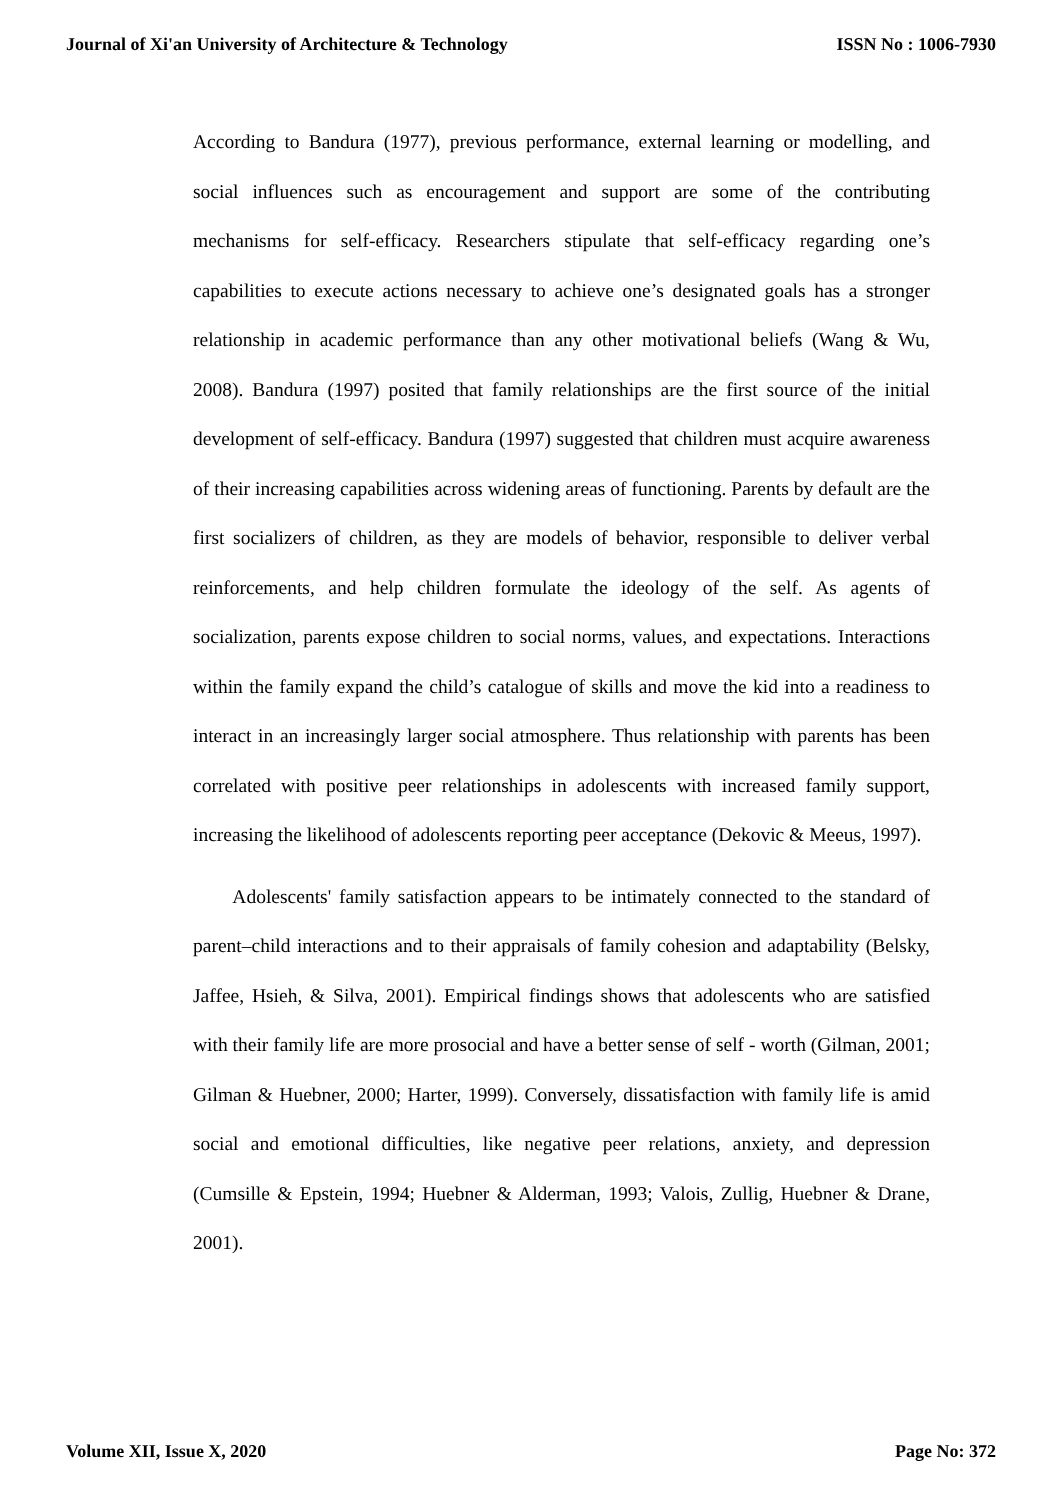Journal of Xi'an University of Architecture & Technology ISSN No : 1006-7930
According to Bandura (1977), previous performance, external learning or modelling, and social influences such as encouragement and support are some of the contributing mechanisms for self-efficacy. Researchers stipulate that self-efficacy regarding one’s capabilities to execute actions necessary to achieve one’s designated goals has a stronger relationship in academic performance than any other motivational beliefs (Wang & Wu, 2008). Bandura (1997) posited that family relationships are the first source of the initial development of self-efficacy. Bandura (1997) suggested that children must acquire awareness of their increasing capabilities across widening areas of functioning. Parents by default are the first socializers of children, as they are models of behavior, responsible to deliver verbal reinforcements, and help children formulate the ideology of the self. As agents of socialization, parents expose children to social norms, values, and expectations. Interactions within the family expand the child’s catalogue of skills and move the kid into a readiness to interact in an increasingly larger social atmosphere. Thus relationship with parents has been correlated with positive peer relationships in adolescents with increased family support, increasing the likelihood of adolescents reporting peer acceptance (Dekovic & Meeus, 1997).
Adolescents' family satisfaction appears to be intimately connected to the standard of parent–child interactions and to their appraisals of family cohesion and adaptability (Belsky, Jaffee, Hsieh, & Silva, 2001). Empirical findings shows that adolescents who are satisfied with their family life are more prosocial and have a better sense of self - worth (Gilman, 2001; Gilman & Huebner, 2000; Harter, 1999). Conversely, dissatisfaction with family life is amid social and emotional difficulties, like negative peer relations, anxiety, and depression (Cumsille & Epstein, 1994; Huebner & Alderman, 1993; Valois, Zullig, Huebner & Drane, 2001).
Volume XII, Issue X, 2020 Page No: 372